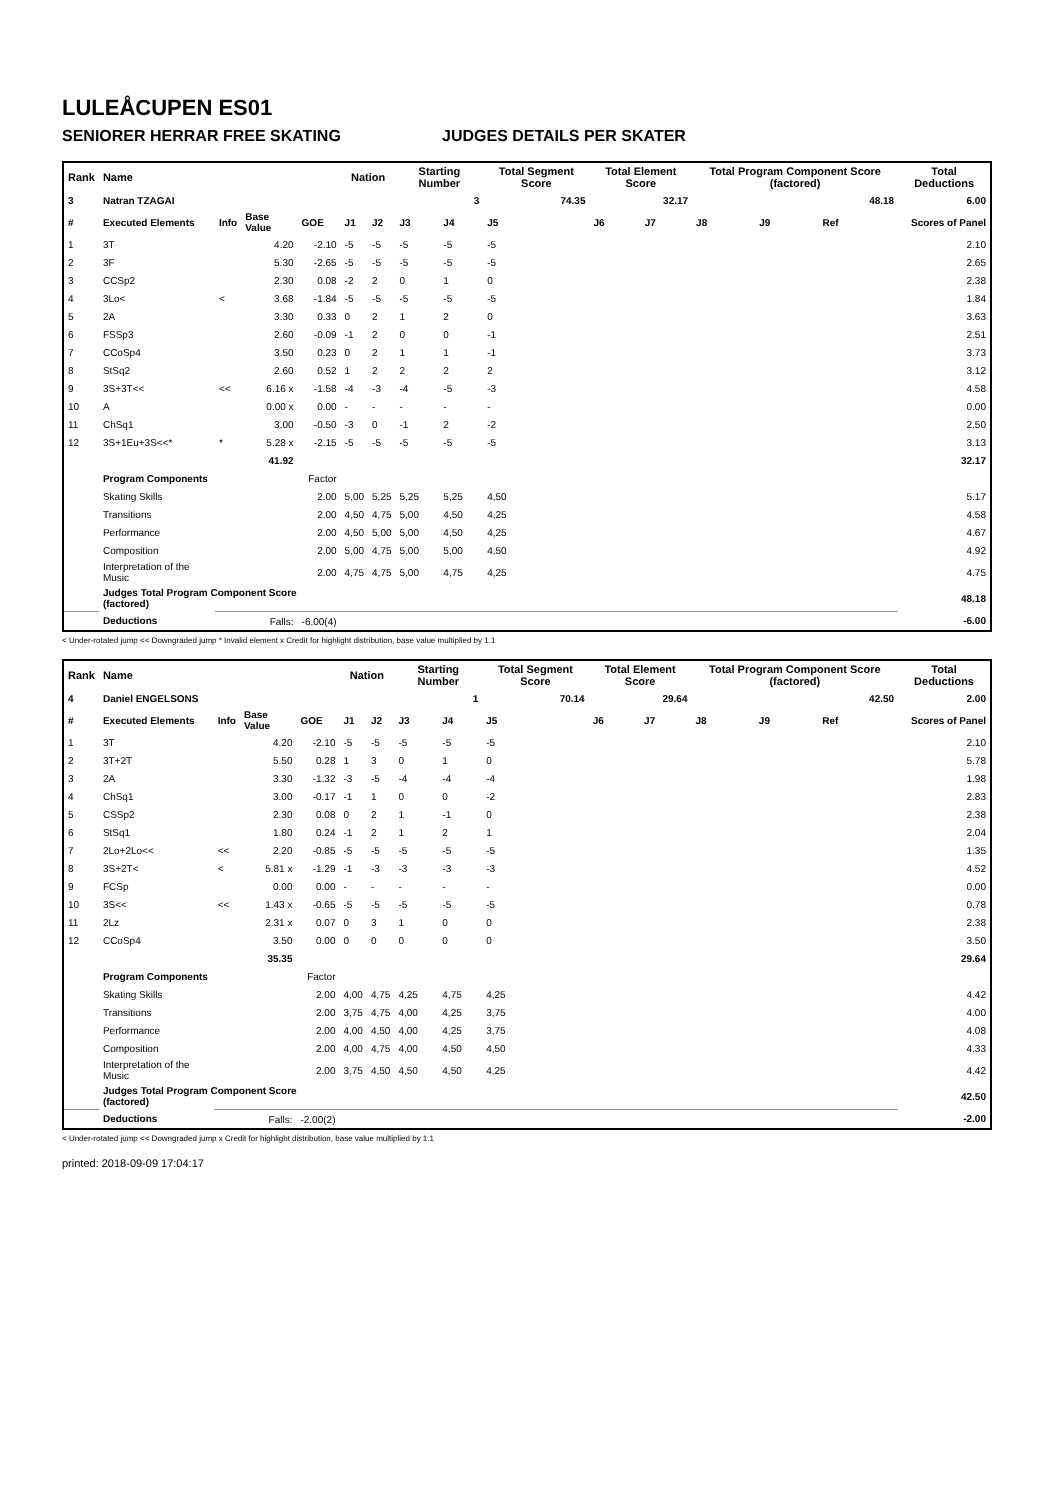LULEÅCUPEN ES01
SENIORER HERRAR FREE SKATING JUDGES DETAILS PER SKATER
| Rank | Name | | | | Nation | | Starting Number | | Total Segment Score | Total Element Score | | Total Program Component Score (factored) | | | Total Deductions |
| --- | --- | --- | --- | --- | --- | --- | --- | --- | --- | --- | --- | --- | --- | --- | --- |
| 3 | Natran TZAGAI | | | | | | 3 | | 74.35 | 32.17 | | 48.18 | | | 6.00 |
| # | Executed Elements | Info | Base Value | GOE | J1 | J2 | J3 | J4 | J5 | J6 | J7 | J8 | J9 | Ref | Scores of Panel |
| 1 | 3T | | 4.20 | -2.10 | -5 | -5 | -5 | -5 | -5 | | | | | | 2.10 |
| 2 | 3F | | 5.30 | -2.65 | -5 | -5 | -5 | -5 | -5 | | | | | | 2.65 |
| 3 | CCSp2 | | 2.30 | 0.08 | -2 | 2 | 0 | 1 | 0 | | | | | | 2.38 |
| 4 | 3Lo< | < | 3.68 | -1.84 | -5 | -5 | -5 | -5 | -5 | | | | | | 1.84 |
| 5 | 2A | | 3.30 | 0.33 | 0 | 2 | 1 | 2 | 0 | | | | | | 3.63 |
| 6 | FSSp3 | | 2.60 | -0.09 | -1 | 2 | 0 | 0 | -1 | | | | | | 2.51 |
| 7 | CCoSp4 | | 3.50 | 0.23 | 0 | 2 | 1 | 1 | -1 | | | | | | 3.73 |
| 8 | StSq2 | | 2.60 | 0.52 | 1 | 2 | 2 | 2 | 2 | | | | | | 3.12 |
| 9 | 3S+3T<< | << | 6.16 x | -1.58 | -4 | -3 | -4 | -5 | -3 | | | | | | 4.58 |
| 10 | A | | 0.00 x | 0.00 | - | - | - | - | - | | | | | | 0.00 |
| 11 | ChSq1 | | 3.00 | -0.50 | -3 | 0 | -1 | 2 | -2 | | | | | | 2.50 |
| 12 | 3S+1Eu+3S<<* | * | 5.28 x | -2.15 | -5 | -5 | -5 | -5 | -5 | | | | | | 3.13 |
| | | | 41.92 | | | | | | | | | | | | 32.17 |
| | Program Components | | | Factor | | | | | | | | | | | |
| | Skating Skills | | | 2.00 | 5,00 | 5,25 | 5,25 | 5,25 | 4,50 | | | | | | 5.17 |
| | Transitions | | | 2.00 | 4,50 | 4,75 | 5,00 | 4,50 | 4,25 | | | | | | 4.58 |
| | Performance | | | 2.00 | 4,50 | 5,00 | 5,00 | 4,50 | 4,25 | | | | | | 4.67 |
| | Composition | | | 2.00 | 5,00 | 4,75 | 5,00 | 5,00 | 4,50 | | | | | | 4.92 |
| | Interpretation of the Music | | | 2.00 | 4,75 | 4,75 | 5,00 | 4,75 | 4,25 | | | | | | 4.75 |
| | Judges Total Program Component Score (factored) | | | | | | | | | | | | | | 48.18 |
| | Deductions | | Falls: | -6.00(4) | | | | | | | | | | | -6.00 |
< Under-rotated jump << Downgraded jump * Invalid element x Credit for highlight distribution, base value multiplied by 1.1
| Rank | Name | | | | Nation | | Starting Number | | Total Segment Score | Total Element Score | | Total Program Component Score (factored) | | | Total Deductions |
| --- | --- | --- | --- | --- | --- | --- | --- | --- | --- | --- | --- | --- | --- | --- | --- |
| 4 | Daniel ENGELSONS | | | | | | 1 | | 70.14 | 29.64 | | 42.50 | | | 2.00 |
| # | Executed Elements | Info | Base Value | GOE | J1 | J2 | J3 | J4 | J5 | J6 | J7 | J8 | J9 | Ref | Scores of Panel |
| 1 | 3T | | 4.20 | -2.10 | -5 | -5 | -5 | -5 | -5 | | | | | | 2.10 |
| 2 | 3T+2T | | 5.50 | 0.28 | 1 | 3 | 0 | 1 | 0 | | | | | | 5.78 |
| 3 | 2A | | 3.30 | -1.32 | -3 | -5 | -4 | -4 | -4 | | | | | | 1.98 |
| 4 | ChSq1 | | 3.00 | -0.17 | -1 | 1 | 0 | 0 | -2 | | | | | | 2.83 |
| 5 | CSSp2 | | 2.30 | 0.08 | 0 | 2 | 1 | -1 | 0 | | | | | | 2.38 |
| 6 | StSq1 | | 1.80 | 0.24 | -1 | 2 | 1 | 2 | 1 | | | | | | 2.04 |
| 7 | 2Lo+2Lo<< | << | 2.20 | -0.85 | -5 | -5 | -5 | -5 | -5 | | | | | | 1.35 |
| 8 | 3S+2T< | < | 5.81 x | -1.29 | -1 | -3 | -3 | -3 | -3 | | | | | | 4.52 |
| 9 | FCSp | | 0.00 | 0.00 | - | - | - | - | - | | | | | | 0.00 |
| 10 | 3S<< | << | 1.43 x | -0.65 | -5 | -5 | -5 | -5 | -5 | | | | | | 0.78 |
| 11 | 2Lz | | 2.31 x | 0.07 | 0 | 3 | 1 | 0 | 0 | | | | | | 2.38 |
| 12 | CCoSp4 | | 3.50 | 0.00 | 0 | 0 | 0 | 0 | 0 | | | | | | 3.50 |
| | | | 35.35 | | | | | | | | | | | | 29.64 |
| | Program Components | | | Factor | | | | | | | | | | | |
| | Skating Skills | | | 2.00 | 4,00 | 4,75 | 4,25 | 4,75 | 4,25 | | | | | | 4.42 |
| | Transitions | | | 2.00 | 3,75 | 4,75 | 4,00 | 4,25 | 3,75 | | | | | | 4.00 |
| | Performance | | | 2.00 | 4,00 | 4,50 | 4,00 | 4,25 | 3,75 | | | | | | 4.08 |
| | Composition | | | 2.00 | 4,00 | 4,75 | 4,00 | 4,50 | 4,50 | | | | | | 4.33 |
| | Interpretation of the Music | | | 2.00 | 3,75 | 4,50 | 4,50 | 4,50 | 4,25 | | | | | | 4.42 |
| | Judges Total Program Component Score (factored) | | | | | | | | | | | | | | 42.50 |
| | Deductions | | Falls: | -2.00(2) | | | | | | | | | | | -2.00 |
< Under-rotated jump << Downgraded jump x Credit for highlight distribution, base value multiplied by 1.1
printed: 2018-09-09 17:04:17